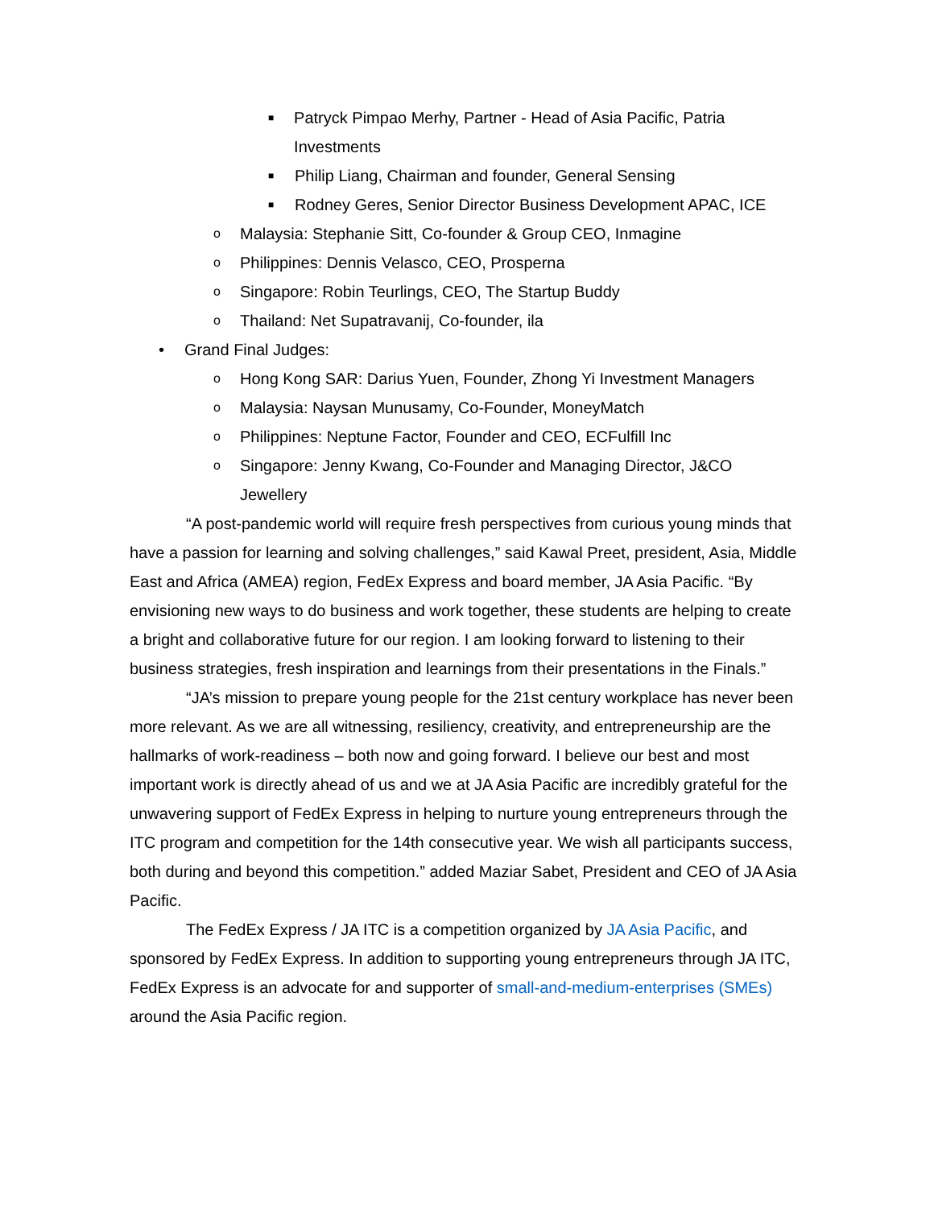■ Patryck Pimpao Merhy, Partner - Head of Asia Pacific, Patria Investments
■ Philip Liang, Chairman and founder, General Sensing
■ Rodney Geres, Senior Director Business Development APAC, ICE
o Malaysia: Stephanie Sitt, Co-founder & Group CEO, Inmagine
o Philippines: Dennis Velasco, CEO, Prosperna
o Singapore: Robin Teurlings, CEO, The Startup Buddy
o Thailand: Net Supatravanij, Co-founder, ila
• Grand Final Judges:
o Hong Kong SAR: Darius Yuen, Founder, Zhong Yi Investment Managers
o Malaysia: Naysan Munusamy, Co-Founder, MoneyMatch
o Philippines: Neptune Factor, Founder and CEO, ECFulfill Inc
o Singapore: Jenny Kwang, Co-Founder and Managing Director, J&CO Jewellery
“A post-pandemic world will require fresh perspectives from curious young minds that have a passion for learning and solving challenges,” said Kawal Preet, president, Asia, Middle East and Africa (AMEA) region, FedEx Express and board member, JA Asia Pacific. “By envisioning new ways to do business and work together, these students are helping to create a bright and collaborative future for our region. I am looking forward to listening to their business strategies, fresh inspiration and learnings from their presentations in the Finals.”
“JA’s mission to prepare young people for the 21st century workplace has never been more relevant. As we are all witnessing, resiliency, creativity, and entrepreneurship are the hallmarks of work-readiness – both now and going forward. I believe our best and most important work is directly ahead of us and we at JA Asia Pacific are incredibly grateful for the unwavering support of FedEx Express in helping to nurture young entrepreneurs through the ITC program and competition for the 14th consecutive year. We wish all participants success, both during and beyond this competition.” added Maziar Sabet, President and CEO of JA Asia Pacific.
The FedEx Express / JA ITC is a competition organized by JA Asia Pacific, and sponsored by FedEx Express. In addition to supporting young entrepreneurs through JA ITC, FedEx Express is an advocate for and supporter of small-and-medium-enterprises (SMEs) around the Asia Pacific region.